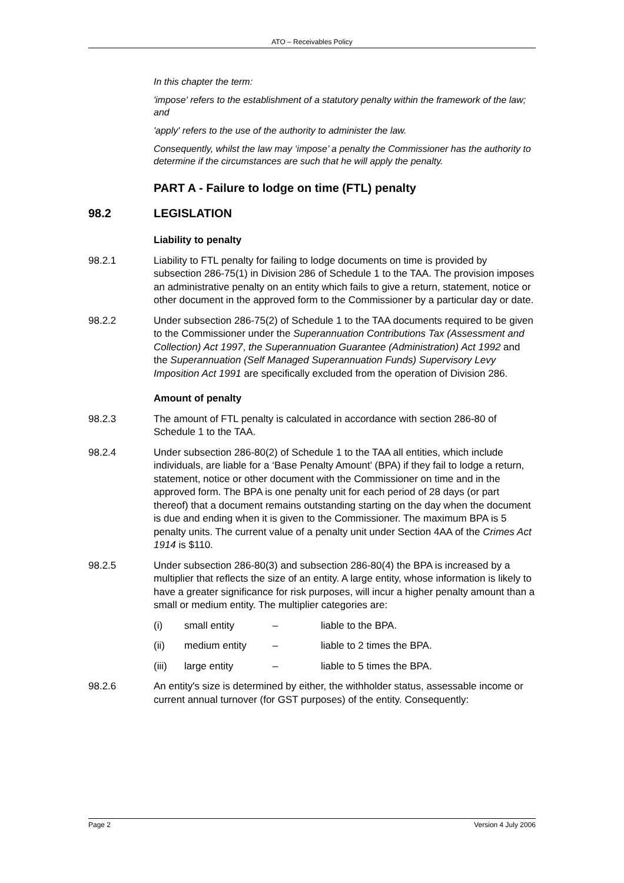ATO – Receivables Policy
In this chapter the term:
'impose' refers to the establishment of a statutory penalty within the framework of the law; and
'apply' refers to the use of the authority to administer the law.
Consequently, whilst the law may ‘impose’ a penalty the Commissioner has the authority to determine if the circumstances are such that he will apply the penalty.
PART A - Failure to lodge on time (FTL) penalty
98.2 LEGISLATION
Liability to penalty
98.2.1 Liability to FTL penalty for failing to lodge documents on time is provided by subsection 286-75(1) in Division 286 of Schedule 1 to the TAA. The provision imposes an administrative penalty on an entity which fails to give a return, statement, notice or other document in the approved form to the Commissioner by a particular day or date.
98.2.2 Under subsection 286-75(2) of Schedule 1 to the TAA documents required to be given to the Commissioner under the Superannuation Contributions Tax (Assessment and Collection) Act 1997, the Superannuation Guarantee (Administration) Act 1992 and the Superannuation (Self Managed Superannuation Funds) Supervisory Levy Imposition Act 1991 are specifically excluded from the operation of Division 286.
Amount of penalty
98.2.3 The amount of FTL penalty is calculated in accordance with section 286-80 of Schedule 1 to the TAA.
98.2.4 Under subsection 286-80(2) of Schedule 1 to the TAA all entities, which include individuals, are liable for a ‘Base Penalty Amount’ (BPA) if they fail to lodge a return, statement, notice or other document with the Commissioner on time and in the approved form. The BPA is one penalty unit for each period of 28 days (or part thereof) that a document remains outstanding starting on the day when the document is due and ending when it is given to the Commissioner. The maximum BPA is 5 penalty units. The current value of a penalty unit under Section 4AA of the Crimes Act 1914 is $110.
98.2.5 Under subsection 286-80(3) and subsection 286-80(4) the BPA is increased by a multiplier that reflects the size of an entity. A large entity, whose information is likely to have a greater significance for risk purposes, will incur a higher penalty amount than a small or medium entity. The multiplier categories are:
(i) small entity – liable to the BPA.
(ii) medium entity – liable to 2 times the BPA.
(iii) large entity – liable to 5 times the BPA.
98.2.6 An entity's size is determined by either, the withholder status, assessable income or current annual turnover (for GST purposes) of the entity. Consequently:
Page 2 Version 4 July 2006